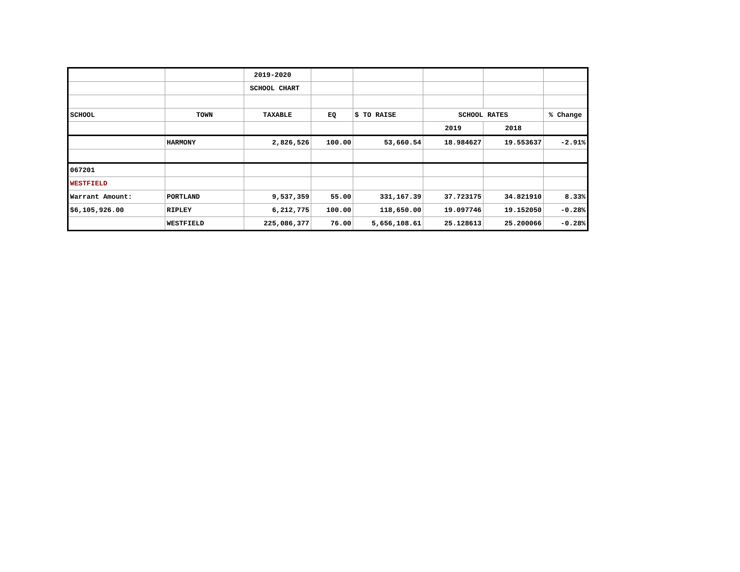| | | 2019-2020 | | | | | |
| | | SCHOOL CHART | | | | | |
| SCHOOL | TOWN | TAXABLE | EQ | $ TO RAISE | SCHOOL RATES | | % Change |
| | | | | | 2019 | 2018 | |
| | HARMONY | 2,826,526 | 100.00 | 53,660.54 | 18.984627 | 19.553637 | -2.91% |
| 067201 | | | | | | | |
| WESTFIELD | | | | | | | |
| Warrant Amount: | PORTLAND | 9,537,359 | 55.00 | 331,167.39 | 37.723175 | 34.821910 | 8.33% |
| $6,105,926.00 | RIPLEY | 6,212,775 | 100.00 | 118,650.00 | 19.097746 | 19.152050 | -0.28% |
| | WESTFIELD | 225,086,377 | 76.00 | 5,656,108.61 | 25.128613 | 25.200066 | -0.28% |